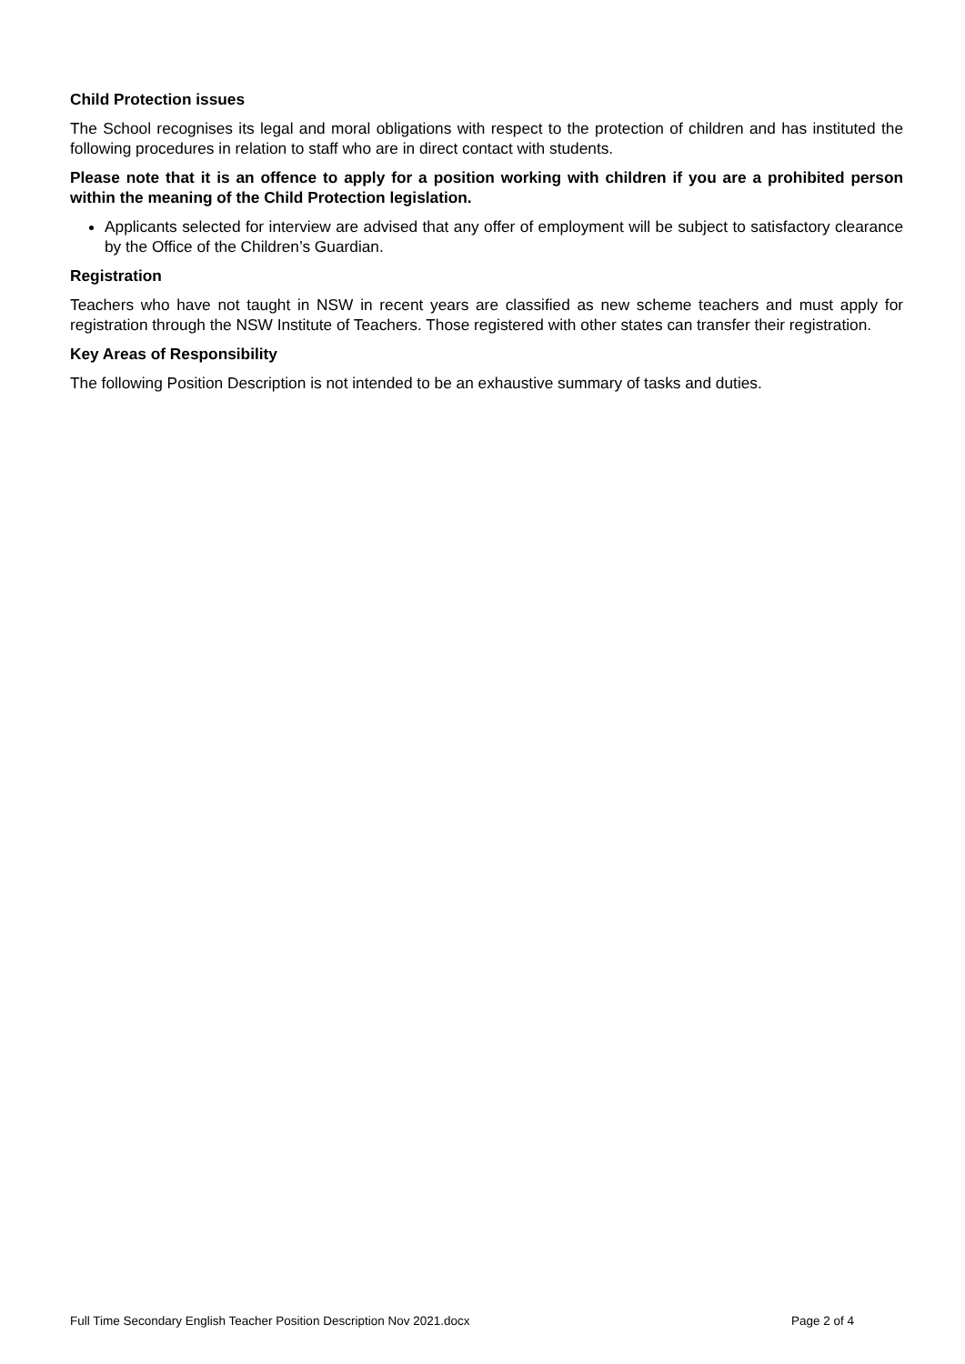Child Protection issues
The School recognises its legal and moral obligations with respect to the protection of children and has instituted the following procedures in relation to staff who are in direct contact with students.
Please note that it is an offence to apply for a position working with children if you are a prohibited person within the meaning of the Child Protection legislation.
Applicants selected for interview are advised that any offer of employment will be subject to satisfactory clearance by the Office of the Children’s Guardian.
Registration
Teachers who have not taught in NSW in recent years are classified as new scheme teachers and must apply for registration through the NSW Institute of Teachers. Those registered with other states can transfer their registration.
Key Areas of Responsibility
The following Position Description is not intended to be an exhaustive summary of tasks and duties.
Full Time Secondary English Teacher Position Description Nov 2021.docx Page 2 of 4